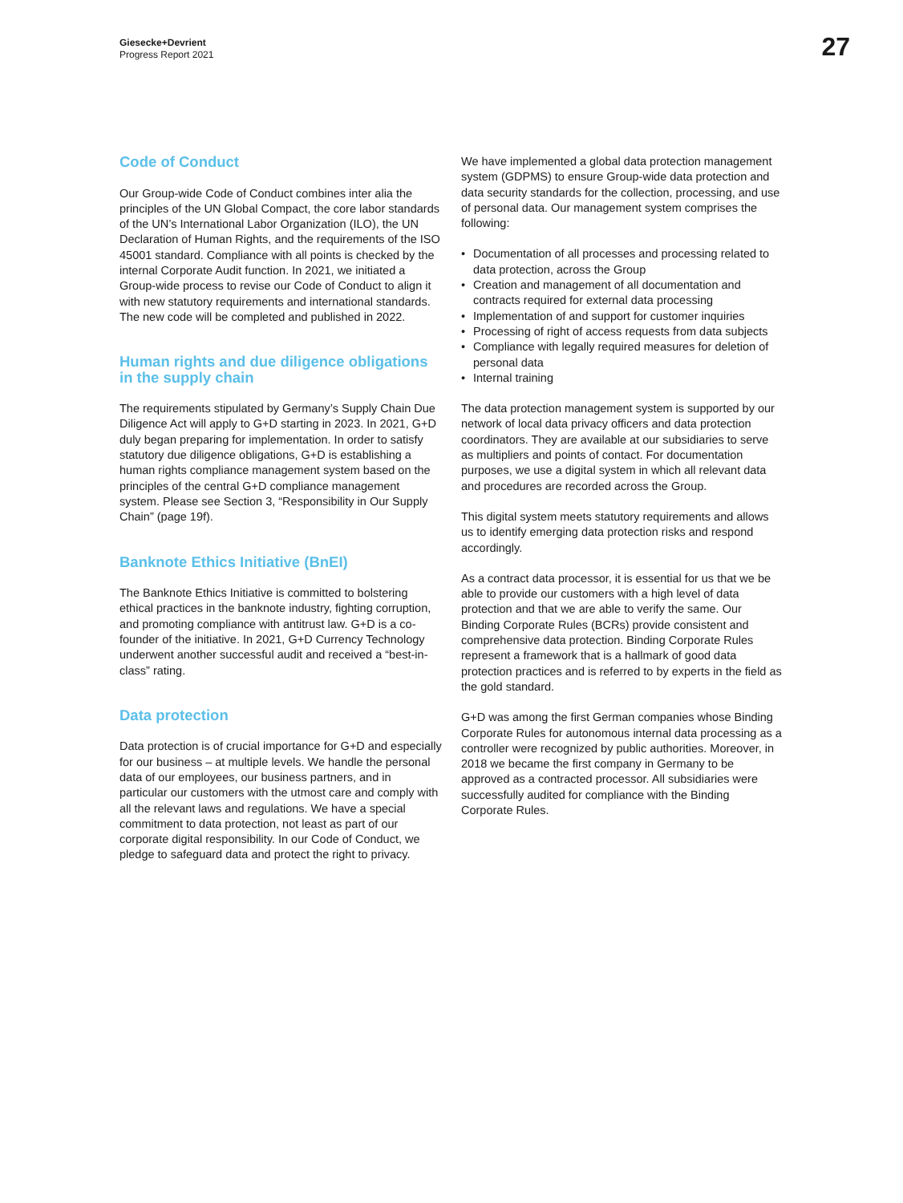Giesecke+Devrient
Progress Report 2021
27
Code of Conduct
Our Group-wide Code of Conduct combines inter alia the principles of the UN Global Compact, the core labor standards of the UN’s International Labor Organization (ILO), the UN Declaration of Human Rights, and the requirements of the ISO 45001 standard. Compliance with all points is checked by the internal Corporate Audit function. In 2021, we initiated a Group-wide process to revise our Code of Conduct to align it with new statutory requirements and international standards. The new code will be completed and published in 2022.
Human rights and due diligence obligations in the supply chain
The requirements stipulated by Germany’s Supply Chain Due Diligence Act will apply to G+D starting in 2023. In 2021, G+D duly began preparing for implementation. In order to satisfy statutory due diligence obligations, G+D is establishing a human rights compliance management system based on the principles of the central G+D compliance management system. Please see Section 3, “Responsibility in Our Supply Chain” (page 19f).
Banknote Ethics Initiative (BnEI)
The Banknote Ethics Initiative is committed to bolstering ethical practices in the banknote industry, fighting corruption, and promoting compliance with antitrust law. G+D is a co-founder of the initiative. In 2021, G+D Currency Technology underwent another successful audit and received a “best-in-class” rating.
Data protection
Data protection is of crucial importance for G+D and especially for our business – at multiple levels. We handle the personal data of our employees, our business partners, and in particular our customers with the utmost care and comply with all the relevant laws and regulations. We have a special commitment to data protection, not least as part of our corporate digital responsibility. In our Code of Conduct, we pledge to safeguard data and protect the right to privacy.
We have implemented a global data protection management system (GDPMS) to ensure Group-wide data protection and data security standards for the collection, processing, and use of personal data. Our management system comprises the following:
• Documentation of all processes and processing related to data protection, across the Group
• Creation and management of all documentation and contracts required for external data processing
• Implementation of and support for customer inquiries
• Processing of right of access requests from data subjects
• Compliance with legally required measures for deletion of personal data
• Internal training
The data protection management system is supported by our network of local data privacy officers and data protection coordinators. They are available at our subsidiaries to serve as multipliers and points of contact. For documentation purposes, we use a digital system in which all relevant data and procedures are recorded across the Group.
This digital system meets statutory requirements and allows us to identify emerging data protection risks and respond accordingly.
As a contract data processor, it is essential for us that we be able to provide our customers with a high level of data protection and that we are able to verify the same. Our Binding Corporate Rules (BCRs) provide consistent and comprehensive data protection. Binding Corporate Rules represent a framework that is a hallmark of good data protection practices and is referred to by experts in the field as the gold standard.
G+D was among the first German companies whose Binding Corporate Rules for autonomous internal data processing as a controller were recognized by public authorities. Moreover, in 2018 we became the first company in Germany to be approved as a contracted processor. All subsidiaries were successfully audited for compliance with the Binding Corporate Rules.